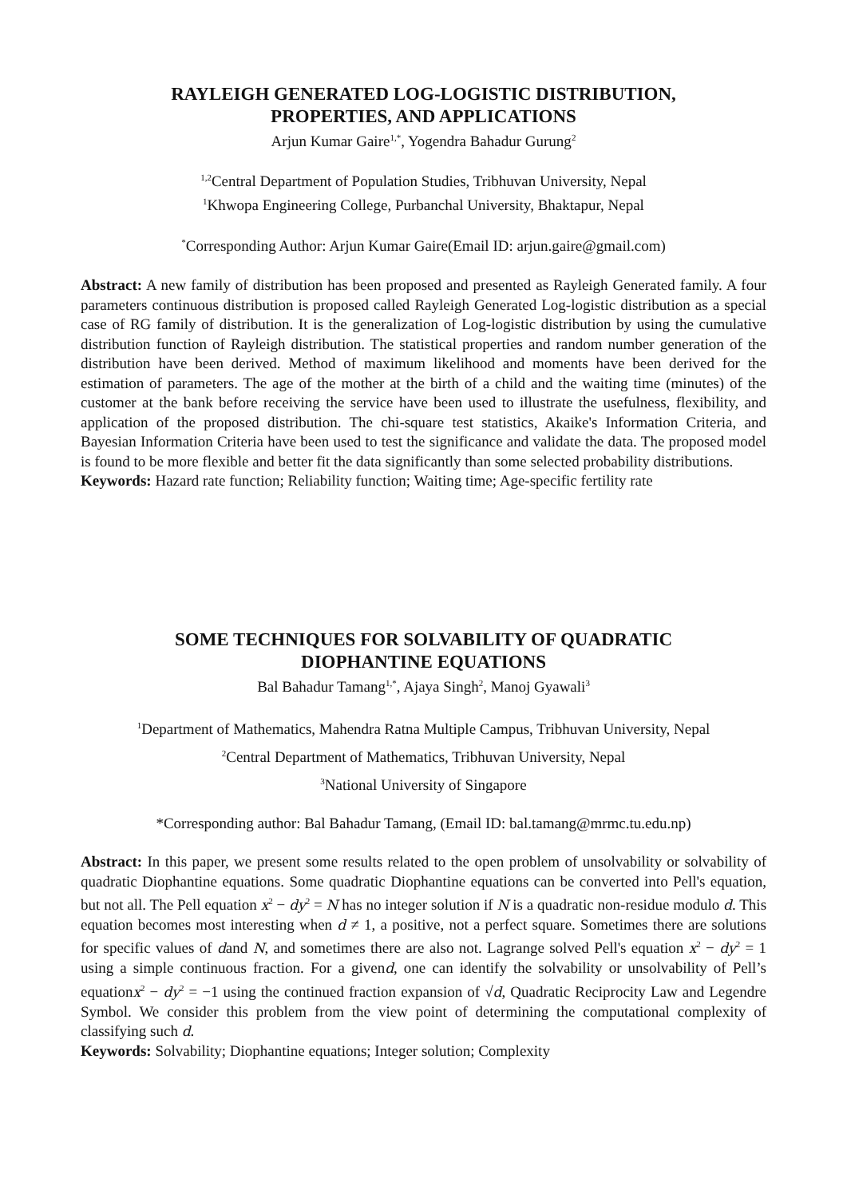RAYLEIGH GENERATED LOG-LOGISTIC DISTRIBUTION,
PROPERTIES, AND APPLICATIONS
Arjun Kumar Gaire<sup>1,*</sup>, Yogendra Bahadur Gurung<sup>2</sup>
<sup>1,2</sup>Central Department of Population Studies, Tribhuvan University, Nepal
<sup>1</sup> Khwopa Engineering College, Purbanchal University, Bhaktapur, Nepal
<sup>*</sup> Corresponding Author: Arjun Kumar Gaire(Email ID: arjun.gaire@gmail.com)
Abstract: A new family of distribution has been proposed and presented as Rayleigh Generated family. A four parameters continuous distribution is proposed called Rayleigh Generated Log-logistic distribution as a special case of RG family of distribution. It is the generalization of Log-logistic distribution by using the cumulative distribution function of Rayleigh distribution. The statistical properties and random number generation of the distribution have been derived. Method of maximum likelihood and moments have been derived for the estimation of parameters. The age of the mother at the birth of a child and the waiting time (minutes) of the customer at the bank before receiving the service have been used to illustrate the usefulness, flexibility, and application of the proposed distribution. The chi-square test statistics, Akaike's Information Criteria, and Bayesian Information Criteria have been used to test the significance and validate the data. The proposed model is found to be more flexible and better fit the data significantly than some selected probability distributions.
Keywords: Hazard rate function; Reliability function; Waiting time; Age-specific fertility rate
SOME TECHNIQUES FOR SOLVABILITY OF QUADRATIC
DIOPHANTINE EQUATIONS
Bal Bahadur Tamang<sup>1,*</sup>, Ajaya Singh<sup>2</sup>, Manoj Gyawali<sup>3</sup>
<sup>1</sup> Department of Mathematics, Mahendra Ratna Multiple Campus, Tribhuvan University, Nepal
<sup>2</sup> Central Department of Mathematics, Tribhuvan University, Nepal
<sup>3</sup> National University of Singapore
*Corresponding author: Bal Bahadur Tamang, (Email ID: bal.tamang@mrmc.tu.edu.np)
Abstract: In this paper, we present some results related to the open problem of unsolvability or solvability of quadratic Diophantine equations. Some quadratic Diophantine equations can be converted into Pell's equation, but not all. The Pell equation x<sup>2</sup> − dy<sup>2</sup> = N has no integer solution if N is a quadratic non-residue modulo d. This equation becomes most interesting when d ≠ 1, a positive, not a perfect square. Sometimes there are solutions for specific values of dand N, and sometimes there are also not. Lagrange solved Pell's equation x<sup>2</sup> − dy<sup>2</sup> = 1 using a simple continuous fraction. For a givend, one can identify the solvability or unsolvability of Pell’s equationx<sup>2</sup> − dy<sup>2</sup> = −1 using the continued fraction expansion of √d, Quadratic Reciprocity Law and Legendre Symbol. We consider this problem from the view point of determining the computational complexity of classifying such d.
Keywords: Solvability; Diophantine equations; Integer solution; Complexity